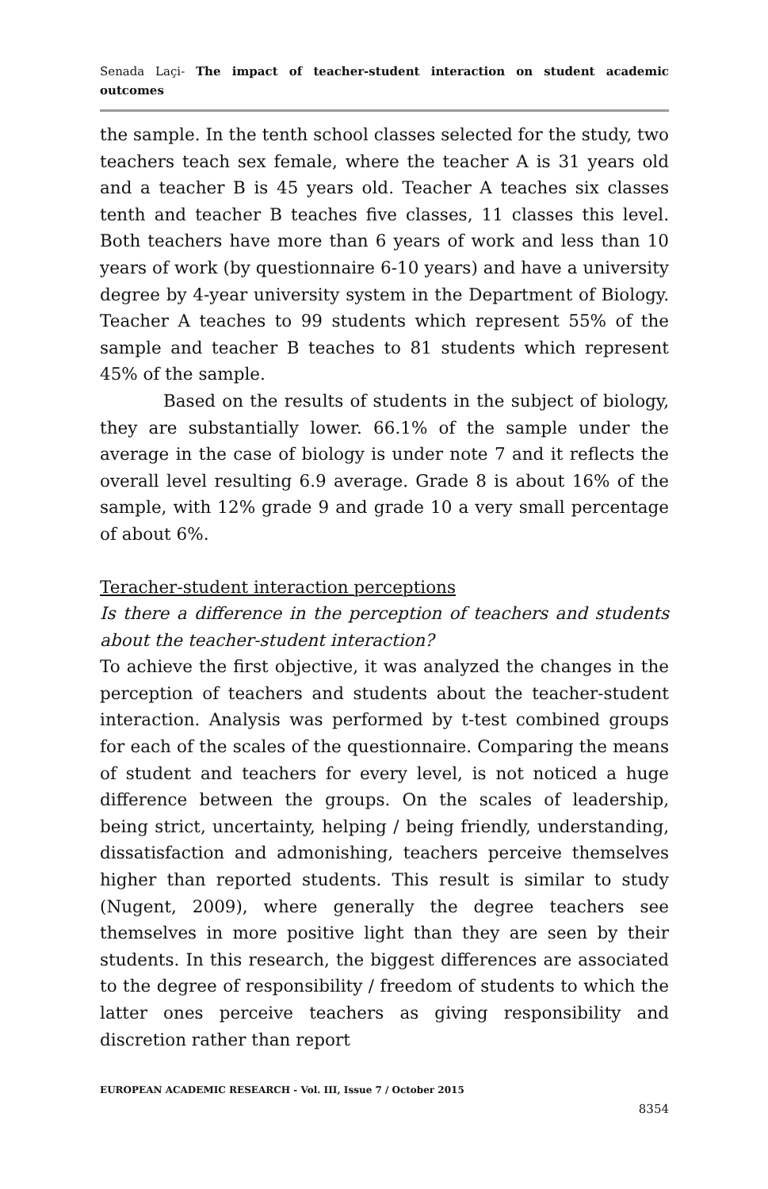Senada Laçi- The impact of teacher-student interaction on student academic outcomes
the sample. In the tenth school classes selected for the study, two teachers teach sex female, where the teacher A is 31 years old and a teacher B is 45 years old. Teacher A teaches six classes tenth and teacher B teaches five classes, 11 classes this level. Both teachers have more than 6 years of work and less than 10 years of work (by questionnaire 6-10 years) and have a university degree by 4-year university system in the Department of Biology. Teacher A teaches to 99 students which represent 55% of the sample and teacher B teaches to 81 students which represent 45% of the sample.
Based on the results of students in the subject of biology, they are substantially lower. 66.1% of the sample under the average in the case of biology is under note 7 and it reflects the overall level resulting 6.9 average. Grade 8 is about 16% of the sample, with 12% grade 9 and grade 10 a very small percentage of about 6%.
Teracher-student interaction perceptions
Is there a difference in the perception of teachers and students about the teacher-student interaction?
To achieve the first objective, it was analyzed the changes in the perception of teachers and students about the teacher-student interaction. Analysis was performed by t-test combined groups for each of the scales of the questionnaire. Comparing the means of student and teachers for every level, is not noticed a huge difference between the groups. On the scales of leadership, being strict, uncertainty, helping / being friendly, understanding, dissatisfaction and admonishing, teachers perceive themselves higher than reported students. This result is similar to study (Nugent, 2009), where generally the degree teachers see themselves in more positive light than they are seen by their students. In this research, the biggest differences are associated to the degree of responsibility / freedom of students to which the latter ones perceive teachers as giving responsibility and discretion rather than report
EUROPEAN ACADEMIC RESEARCH - Vol. III, Issue 7 / October 2015
8354